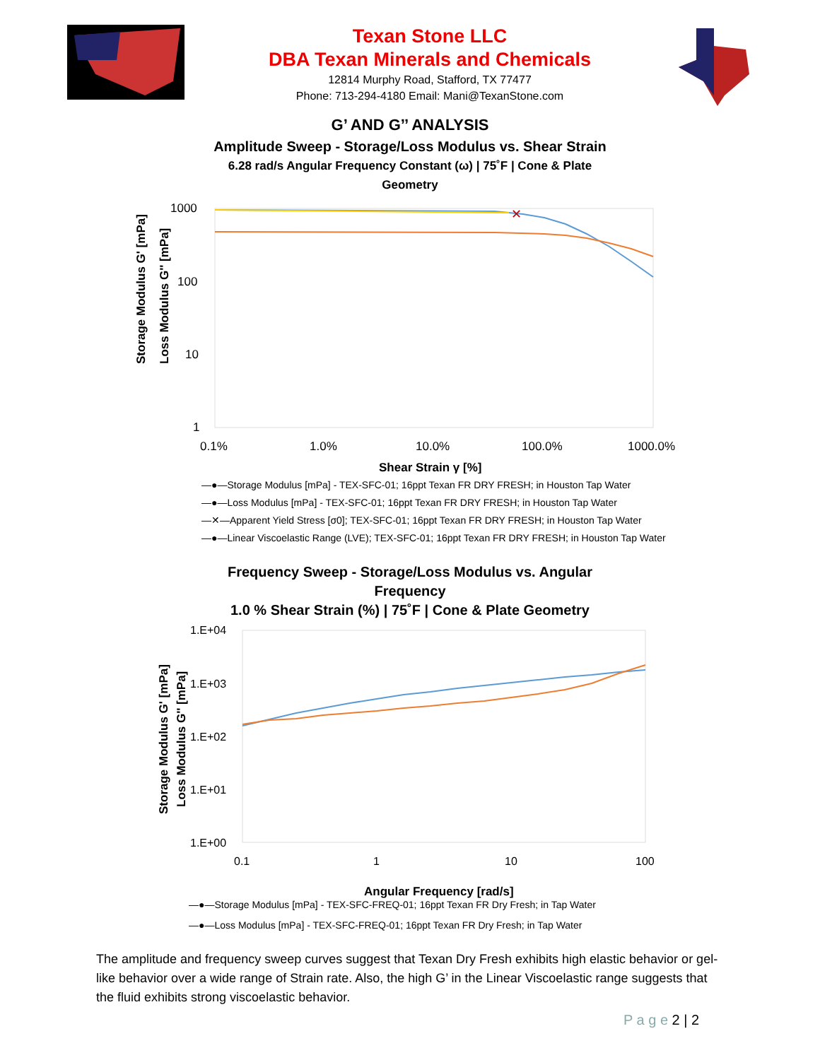Texan Stone LLC
DBA Texan Minerals and Chemicals
12814 Murphy Road, Stafford, TX 77477
Phone: 713-294-4180 Email: Mani@TexanStone.com
G’ AND G’’ ANALYSIS
Amplitude Sweep - Storage/Loss Modulus vs. Shear Strain
6.28 rad/s Angular Frequency Constant (ω) | 75˚F | Cone & Plate
Geometry
Storage Modulus G' [mPa]
Loss Modulus G'' [mPa]
1000
100
10
1
0.1%
1.0%
10.0%
100.0%
1000.0%
✕
Shear Strain γ [%]
—●—Storage Modulus [mPa] - TEX-SFC-01; 16ppt Texan FR DRY FRESH; in Houston Tap Water
—●—Loss Modulus [mPa] - TEX-SFC-01; 16ppt Texan FR DRY FRESH; in Houston Tap Water
—✕—Apparent Yield Stress [σ0]; TEX-SFC-01; 16ppt Texan FR DRY FRESH; in Houston Tap Water
—●—Linear Viscoelastic Range (LVE); TEX-SFC-01; 16ppt Texan FR DRY FRESH; in Houston Tap Water
Frequency Sweep - Storage/Loss Modulus vs. Angular
Frequency
1.0 % Shear Strain (%) | 75˚F | Cone & Plate Geometry
Storage Modulus G' [mPa]
Loss Modulus G'' [mPa]
1.E+04
1.E+03
1.E+02
1.E+01
1.E+00
0.1
1
10
100
Angular Frequency [rad/s]
—●—Storage Modulus [mPa] - TEX-SFC-FREQ-01; 16ppt Texan FR Dry Fresh; in Tap Water
—●—Loss Modulus [mPa] - TEX-SFC-FREQ-01; 16ppt Texan FR Dry Fresh; in Tap Water
The amplitude and frequency sweep curves suggest that Texan Dry Fresh exhibits high elastic behavior or gel-like behavior over a wide range of Strain rate. Also, the high G’ in the Linear Viscoelastic range suggests that the fluid exhibits strong viscoelastic behavior.
P a g e 2 | 2